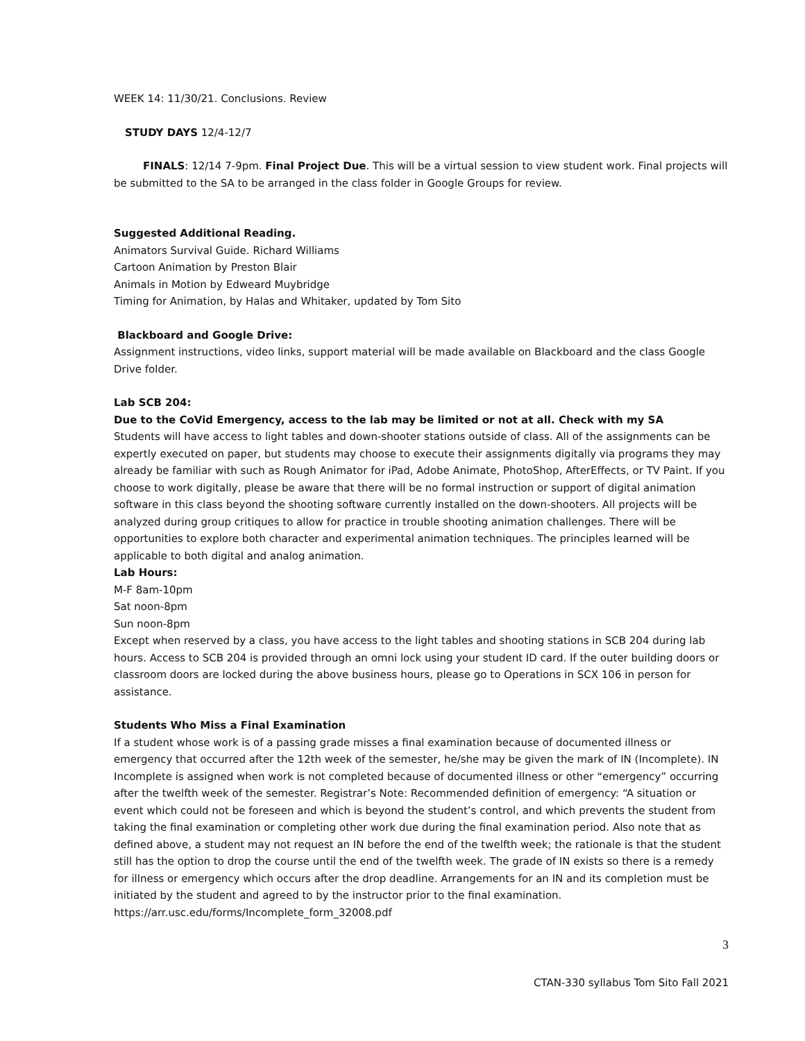WEEK 14: 11/30/21. Conclusions. Review
STUDY DAYS 12/4-12/7
FINALS: 12/14 7-9pm. Final Project Due. This will be a virtual session to view student work. Final projects will be submitted to the SA to be arranged in the class folder in Google Groups for review.
Suggested Additional Reading.
Animators Survival Guide. Richard Williams
Cartoon Animation by Preston Blair
Animals in Motion by Edweard Muybridge
Timing for Animation, by Halas and Whitaker, updated by Tom Sito
Blackboard and Google Drive:
Assignment instructions, video links, support material will be made available on Blackboard and the class Google Drive folder.
Lab SCB 204:
Due to the CoVid Emergency, access to the lab may be limited or not at all. Check with my SA
Students will have access to light tables and down-shooter stations outside of class. All of the assignments can be expertly executed on paper, but students may choose to execute their assignments digitally via programs they may already be familiar with such as Rough Animator for iPad, Adobe Animate, PhotoShop, AfterEffects, or TV Paint. If you choose to work digitally, please be aware that there will be no formal instruction or support of digital animation software in this class beyond the shooting software currently installed on the down-shooters. All projects will be analyzed during group critiques to allow for practice in trouble shooting animation challenges. There will be opportunities to explore both character and experimental animation techniques. The principles learned will be applicable to both digital and analog animation.
Lab Hours:
M-F 8am-10pm
Sat noon-8pm
Sun noon-8pm
Except when reserved by a class, you have access to the light tables and shooting stations in SCB 204 during lab hours. Access to SCB 204 is provided through an omni lock using your student ID card. If the outer building doors or classroom doors are locked during the above business hours, please go to Operations in SCX 106 in person for assistance.
Students Who Miss a Final Examination
If a student whose work is of a passing grade misses a final examination because of documented illness or emergency that occurred after the 12th week of the semester, he/she may be given the mark of IN (Incomplete). IN Incomplete is assigned when work is not completed because of documented illness or other “emergency” occurring after the twelfth week of the semester. Registrar’s Note: Recommended definition of emergency: “A situation or event which could not be foreseen and which is beyond the student’s control, and which prevents the student from taking the final examination or completing other work due during the final examination period. Also note that as defined above, a student may not request an IN before the end of the twelfth week; the rationale is that the student still has the option to drop the course until the end of the twelfth week. The grade of IN exists so there is a remedy for illness or emergency which occurs after the drop deadline. Arrangements for an IN and its completion must be initiated by the student and agreed to by the instructor prior to the final examination. https://arr.usc.edu/forms/Incomplete_form_32008.pdf
3
CTAN-330 syllabus Tom Sito Fall 2021